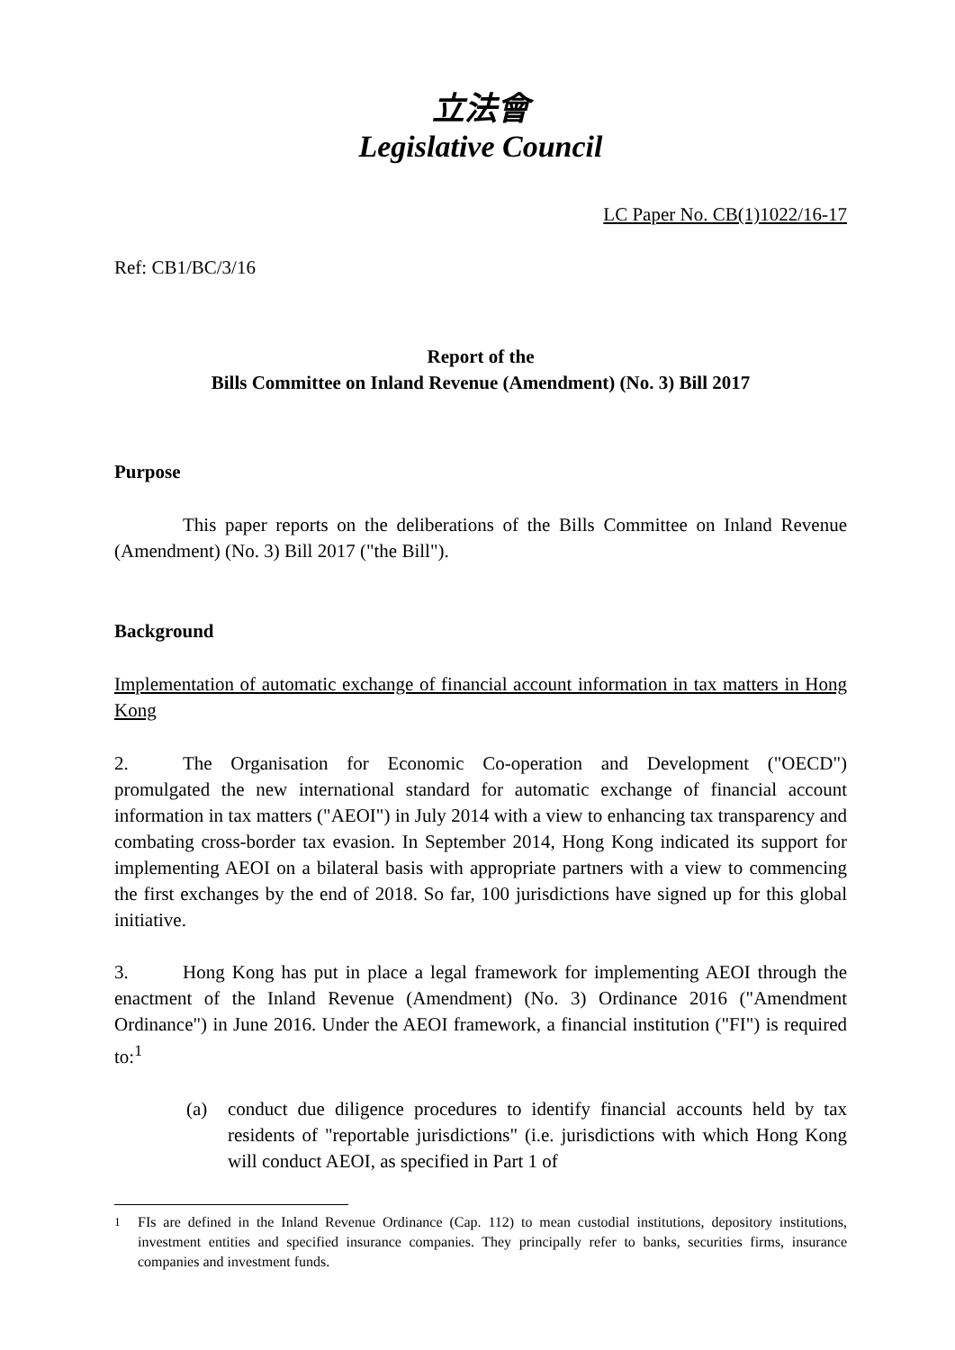立法會
Legislative Council
LC Paper No. CB(1)1022/16-17
Ref: CB1/BC/3/16
Report of the
Bills Committee on Inland Revenue (Amendment) (No. 3) Bill 2017
Purpose
This paper reports on the deliberations of the Bills Committee on Inland Revenue (Amendment) (No. 3) Bill 2017 ("the Bill").
Background
Implementation of automatic exchange of financial account information in tax matters in Hong Kong
2. The Organisation for Economic Co-operation and Development ("OECD") promulgated the new international standard for automatic exchange of financial account information in tax matters ("AEOI") in July 2014 with a view to enhancing tax transparency and combating cross-border tax evasion. In September 2014, Hong Kong indicated its support for implementing AEOI on a bilateral basis with appropriate partners with a view to commencing the first exchanges by the end of 2018. So far, 100 jurisdictions have signed up for this global initiative.
3. Hong Kong has put in place a legal framework for implementing AEOI through the enactment of the Inland Revenue (Amendment) (No. 3) Ordinance 2016 ("Amendment Ordinance") in June 2016. Under the AEOI framework, a financial institution ("FI") is required to:<sup>1</sup>
(a) conduct due diligence procedures to identify financial accounts held by tax residents of "reportable jurisdictions" (i.e. jurisdictions with which Hong Kong will conduct AEOI, as specified in Part 1 of
<sup>1</sup> FIs are defined in the Inland Revenue Ordinance (Cap. 112) to mean custodial institutions, depository institutions, investment entities and specified insurance companies. They principally refer to banks, securities firms, insurance companies and investment funds.